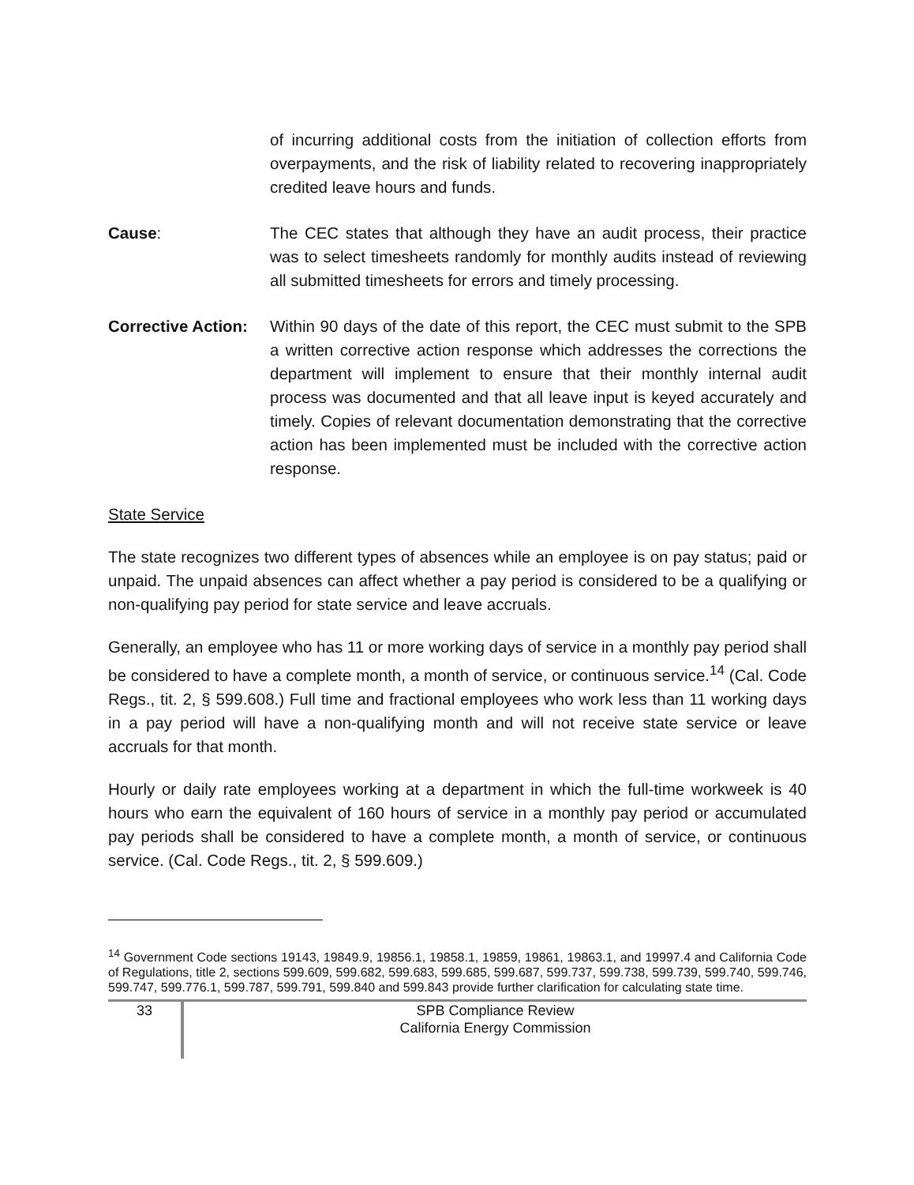of incurring additional costs from the initiation of collection efforts from overpayments, and the risk of liability related to recovering inappropriately credited leave hours and funds.
Cause: The CEC states that although they have an audit process, their practice was to select timesheets randomly for monthly audits instead of reviewing all submitted timesheets for errors and timely processing.
Corrective Action:
Within 90 days of the date of this report, the CEC must submit to the SPB a written corrective action response which addresses the corrections the department will implement to ensure that their monthly internal audit process was documented and that all leave input is keyed accurately and timely. Copies of relevant documentation demonstrating that the corrective action has been implemented must be included with the corrective action response.
State Service
The state recognizes two different types of absences while an employee is on pay status; paid or unpaid. The unpaid absences can affect whether a pay period is considered to be a qualifying or non-qualifying pay period for state service and leave accruals.
Generally, an employee who has 11 or more working days of service in a monthly pay period shall be considered to have a complete month, a month of service, or continuous service.<sup>14</sup> (Cal. Code Regs., tit. 2, § 599.608.) Full time and fractional employees who work less than 11 working days in a pay period will have a non-qualifying month and will not receive state service or leave accruals for that month.
Hourly or daily rate employees working at a department in which the full-time workweek is 40 hours who earn the equivalent of 160 hours of service in a monthly pay period or accumulated pay periods shall be considered to have a complete month, a month of service, or continuous service. (Cal. Code Regs., tit. 2, § 599.609.)
<sup>14</sup> Government Code sections 19143, 19849.9, 19856.1, 19858.1, 19859, 19861, 19863.1, and 19997.4 and California Code of Regulations, title 2, sections 599.609, 599.682, 599.683, 599.685, 599.687, 599.737, 599.738, 599.739, 599.740, 599.746, 599.747, 599.776.1, 599.787, 599.791, 599.840 and 599.843 provide further clarification for calculating state time.
33
SPB Compliance Review
California Energy Commission